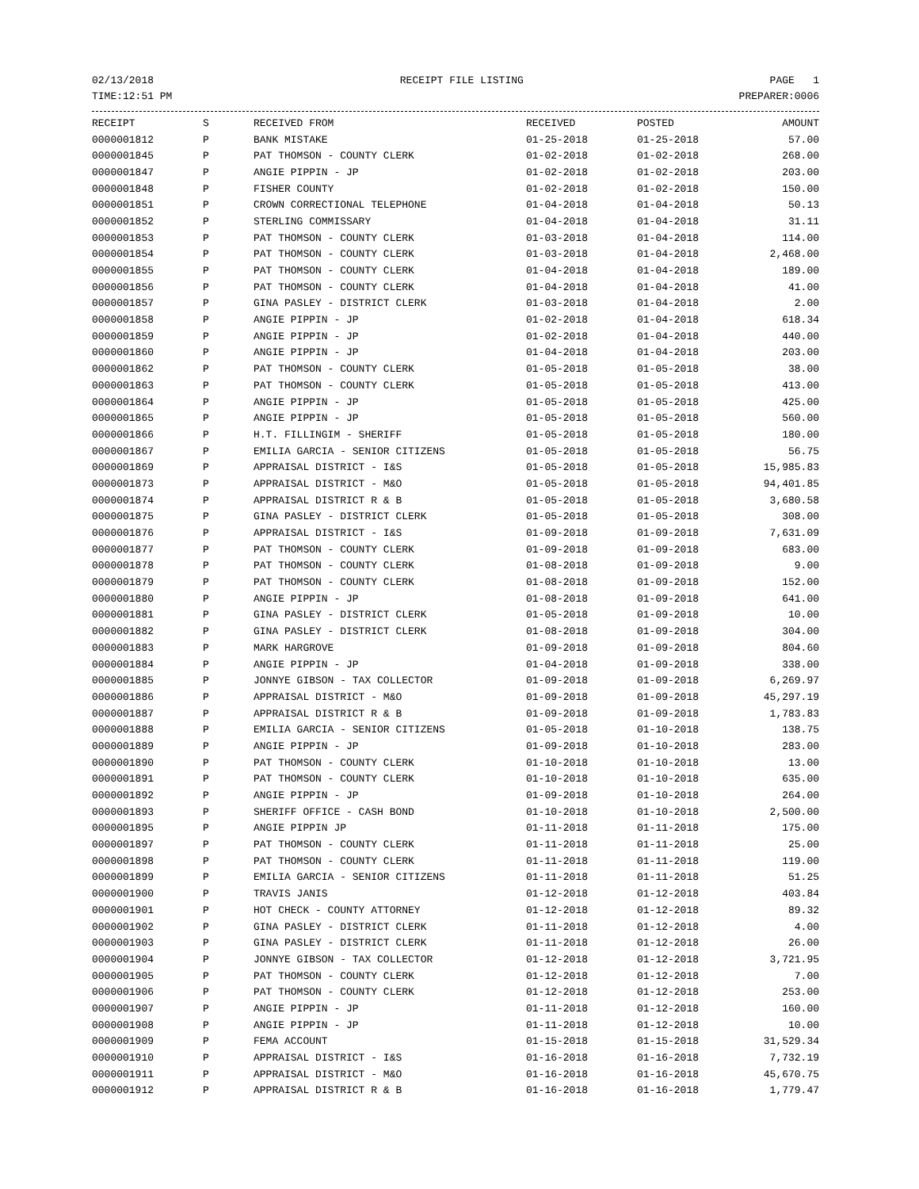02/13/2018 RECEIPT FILE LISTING PAGE 1
TIME:12:51 PM PREPARER:0006
| RECEIPT | S | RECEIVED FROM | RECEIVED | POSTED | AMOUNT |
| --- | --- | --- | --- | --- | --- |
| 0000001812 | P | BANK MISTAKE | 01-25-2018 | 01-25-2018 | 57.00 |
| 0000001845 | P | PAT THOMSON - COUNTY CLERK | 01-02-2018 | 01-02-2018 | 268.00 |
| 0000001847 | P | ANGIE PIPPIN - JP | 01-02-2018 | 01-02-2018 | 203.00 |
| 0000001848 | P | FISHER COUNTY | 01-02-2018 | 01-02-2018 | 150.00 |
| 0000001851 | P | CROWN CORRECTIONAL TELEPHONE | 01-04-2018 | 01-04-2018 | 50.13 |
| 0000001852 | P | STERLING COMMISSARY | 01-04-2018 | 01-04-2018 | 31.11 |
| 0000001853 | P | PAT THOMSON - COUNTY CLERK | 01-03-2018 | 01-04-2018 | 114.00 |
| 0000001854 | P | PAT THOMSON - COUNTY CLERK | 01-03-2018 | 01-04-2018 | 2,468.00 |
| 0000001855 | P | PAT THOMSON - COUNTY CLERK | 01-04-2018 | 01-04-2018 | 189.00 |
| 0000001856 | P | PAT THOMSON - COUNTY CLERK | 01-04-2018 | 01-04-2018 | 41.00 |
| 0000001857 | P | GINA PASLEY - DISTRICT CLERK | 01-03-2018 | 01-04-2018 | 2.00 |
| 0000001858 | P | ANGIE PIPPIN - JP | 01-02-2018 | 01-04-2018 | 618.34 |
| 0000001859 | P | ANGIE PIPPIN - JP | 01-02-2018 | 01-04-2018 | 440.00 |
| 0000001860 | P | ANGIE PIPPIN - JP | 01-04-2018 | 01-04-2018 | 203.00 |
| 0000001862 | P | PAT THOMSON - COUNTY CLERK | 01-05-2018 | 01-05-2018 | 38.00 |
| 0000001863 | P | PAT THOMSON - COUNTY CLERK | 01-05-2018 | 01-05-2018 | 413.00 |
| 0000001864 | P | ANGIE PIPPIN - JP | 01-05-2018 | 01-05-2018 | 425.00 |
| 0000001865 | P | ANGIE PIPPIN - JP | 01-05-2018 | 01-05-2018 | 560.00 |
| 0000001866 | P | H.T. FILLINGIM - SHERIFF | 01-05-2018 | 01-05-2018 | 180.00 |
| 0000001867 | P | EMILIA GARCIA - SENIOR CITIZENS | 01-05-2018 | 01-05-2018 | 56.75 |
| 0000001869 | P | APPRAISAL DISTRICT - I&S | 01-05-2018 | 01-05-2018 | 15,985.83 |
| 0000001873 | P | APPRAISAL DISTRICT - M&O | 01-05-2018 | 01-05-2018 | 94,401.85 |
| 0000001874 | P | APPRAISAL DISTRICT R & B | 01-05-2018 | 01-05-2018 | 3,680.58 |
| 0000001875 | P | GINA PASLEY - DISTRICT CLERK | 01-05-2018 | 01-05-2018 | 308.00 |
| 0000001876 | P | APPRAISAL DISTRICT - I&S | 01-09-2018 | 01-09-2018 | 7,631.09 |
| 0000001877 | P | PAT THOMSON - COUNTY CLERK | 01-09-2018 | 01-09-2018 | 683.00 |
| 0000001878 | P | PAT THOMSON - COUNTY CLERK | 01-08-2018 | 01-09-2018 | 9.00 |
| 0000001879 | P | PAT THOMSON - COUNTY CLERK | 01-08-2018 | 01-09-2018 | 152.00 |
| 0000001880 | P | ANGIE PIPPIN - JP | 01-08-2018 | 01-09-2018 | 641.00 |
| 0000001881 | P | GINA PASLEY - DISTRICT CLERK | 01-05-2018 | 01-09-2018 | 10.00 |
| 0000001882 | P | GINA PASLEY - DISTRICT CLERK | 01-08-2018 | 01-09-2018 | 304.00 |
| 0000001883 | P | MARK HARGROVE | 01-09-2018 | 01-09-2018 | 804.60 |
| 0000001884 | P | ANGIE PIPPIN - JP | 01-04-2018 | 01-09-2018 | 338.00 |
| 0000001885 | P | JONNYE GIBSON - TAX COLLECTOR | 01-09-2018 | 01-09-2018 | 6,269.97 |
| 0000001886 | P | APPRAISAL DISTRICT - M&O | 01-09-2018 | 01-09-2018 | 45,297.19 |
| 0000001887 | P | APPRAISAL DISTRICT R & B | 01-09-2018 | 01-09-2018 | 1,783.83 |
| 0000001888 | P | EMILIA GARCIA - SENIOR CITIZENS | 01-05-2018 | 01-10-2018 | 138.75 |
| 0000001889 | P | ANGIE PIPPIN - JP | 01-09-2018 | 01-10-2018 | 283.00 |
| 0000001890 | P | PAT THOMSON - COUNTY CLERK | 01-10-2018 | 01-10-2018 | 13.00 |
| 0000001891 | P | PAT THOMSON - COUNTY CLERK | 01-10-2018 | 01-10-2018 | 635.00 |
| 0000001892 | P | ANGIE PIPPIN - JP | 01-09-2018 | 01-10-2018 | 264.00 |
| 0000001893 | P | SHERIFF OFFICE - CASH BOND | 01-10-2018 | 01-10-2018 | 2,500.00 |
| 0000001895 | P | ANGIE PIPPIN JP | 01-11-2018 | 01-11-2018 | 175.00 |
| 0000001897 | P | PAT THOMSON - COUNTY CLERK | 01-11-2018 | 01-11-2018 | 25.00 |
| 0000001898 | P | PAT THOMSON - COUNTY CLERK | 01-11-2018 | 01-11-2018 | 119.00 |
| 0000001899 | P | EMILIA GARCIA - SENIOR CITIZENS | 01-11-2018 | 01-11-2018 | 51.25 |
| 0000001900 | P | TRAVIS JANIS | 01-12-2018 | 01-12-2018 | 403.84 |
| 0000001901 | P | HOT CHECK - COUNTY ATTORNEY | 01-12-2018 | 01-12-2018 | 89.32 |
| 0000001902 | P | GINA PASLEY - DISTRICT CLERK | 01-11-2018 | 01-12-2018 | 4.00 |
| 0000001903 | P | GINA PASLEY - DISTRICT CLERK | 01-11-2018 | 01-12-2018 | 26.00 |
| 0000001904 | P | JONNYE GIBSON - TAX COLLECTOR | 01-12-2018 | 01-12-2018 | 3,721.95 |
| 0000001905 | P | PAT THOMSON - COUNTY CLERK | 01-12-2018 | 01-12-2018 | 7.00 |
| 0000001906 | P | PAT THOMSON - COUNTY CLERK | 01-12-2018 | 01-12-2018 | 253.00 |
| 0000001907 | P | ANGIE PIPPIN - JP | 01-11-2018 | 01-12-2018 | 160.00 |
| 0000001908 | P | ANGIE PIPPIN - JP | 01-11-2018 | 01-12-2018 | 10.00 |
| 0000001909 | P | FEMA ACCOUNT | 01-15-2018 | 01-15-2018 | 31,529.34 |
| 0000001910 | P | APPRAISAL DISTRICT - I&S | 01-16-2018 | 01-16-2018 | 7,732.19 |
| 0000001911 | P | APPRAISAL DISTRICT - M&O | 01-16-2018 | 01-16-2018 | 45,670.75 |
| 0000001912 | P | APPRAISAL DISTRICT R & B | 01-16-2018 | 01-16-2018 | 1,779.47 |